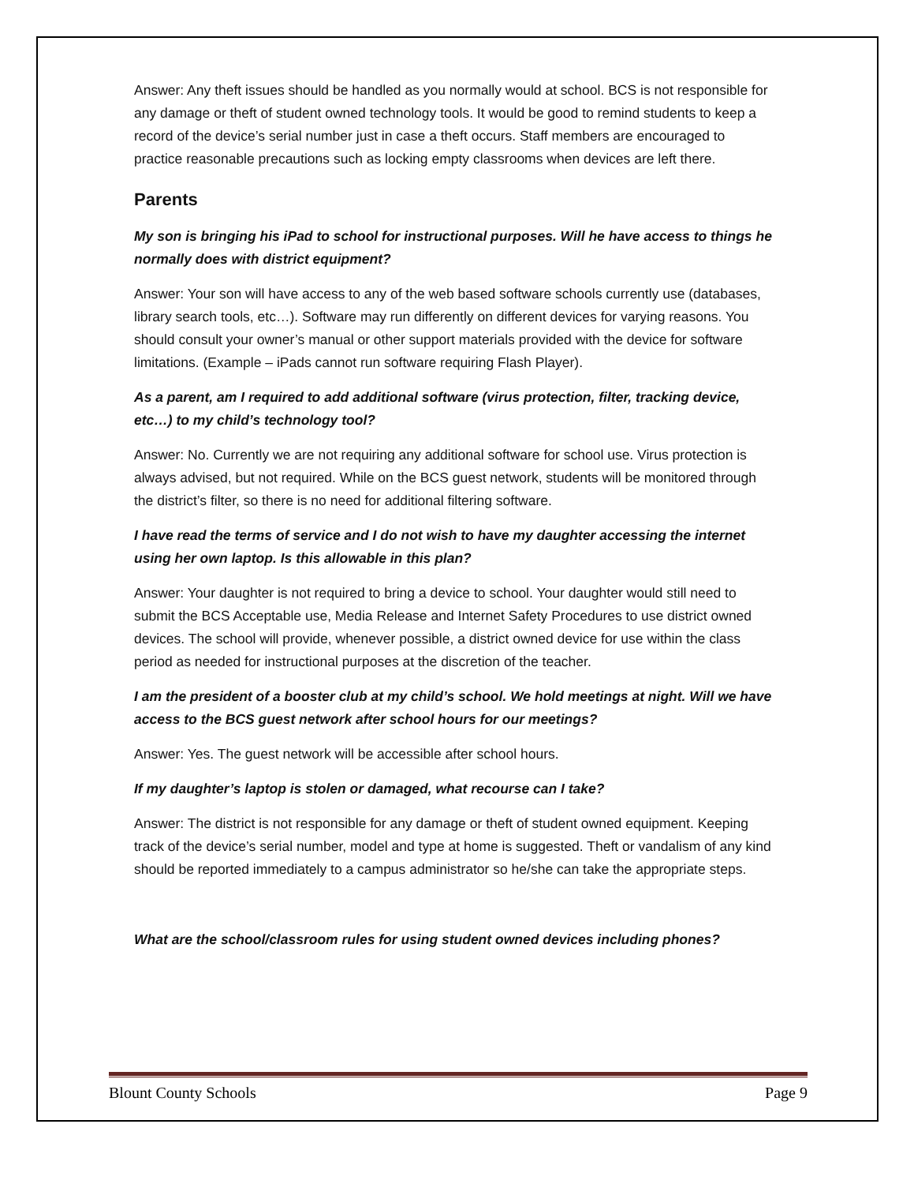Answer: Any theft issues should be handled as you normally would at school. BCS is not responsible for any damage or theft of student owned technology tools. It would be good to remind students to keep a record of the device’s serial number just in case a theft occurs. Staff members are encouraged to practice reasonable precautions such as locking empty classrooms when devices are left there.
Parents
My son is bringing his iPad to school for instructional purposes. Will he have access to things he normally does with district equipment?
Answer: Your son will have access to any of the web based software schools currently use (databases, library search tools, etc…). Software may run differently on different devices for varying reasons. You should consult your owner’s manual or other support materials provided with the device for software limitations. (Example – iPads cannot run software requiring Flash Player).
As a parent, am I required to add additional software (virus protection, filter, tracking device, etc…) to my child’s technology tool?
Answer: No. Currently we are not requiring any additional software for school use. Virus protection is always advised, but not required. While on the BCS guest network, students will be monitored through the district’s filter, so there is no need for additional filtering software.
I have read the terms of service and I do not wish to have my daughter accessing the internet using her own laptop. Is this allowable in this plan?
Answer: Your daughter is not required to bring a device to school. Your daughter would still need to submit the BCS Acceptable use, Media Release and Internet Safety Procedures to use district owned devices. The school will provide, whenever possible, a district owned device for use within the class period as needed for instructional purposes at the discretion of the teacher.
I am the president of a booster club at my child’s school. We hold meetings at night. Will we have access to the BCS guest network after school hours for our meetings?
Answer: Yes. The guest network will be accessible after school hours.
If my daughter’s laptop is stolen or damaged, what recourse can I take?
Answer: The district is not responsible for any damage or theft of student owned equipment. Keeping track of the device’s serial number, model and type at home is suggested. Theft or vandalism of any kind should be reported immediately to a campus administrator so he/she can take the appropriate steps.
What are the school/classroom rules for using student owned devices including phones?
Blount County Schools Page 9